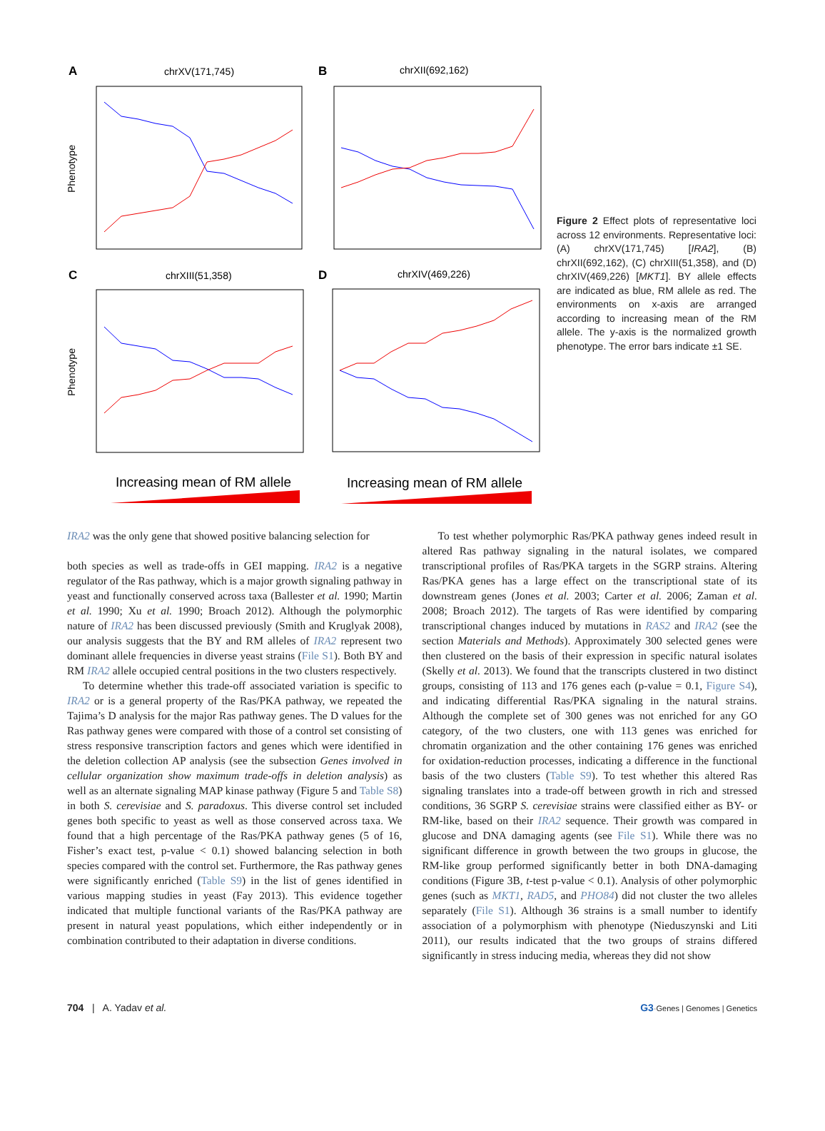A
chrXV(171,745)
B
chrXII(692,162)
C
chrXIII(51,358)
D
chrXIV(469,226)
Phenotype
Phenotype
Increasing mean of RM allele
Increasing mean of RM allele
Figure 2 Effect plots of representative loci across 12 environments. Representative loci: (A) chrXV(171,745) [IRA2], (B) chrXII(692,162), (C) chrXIII(51,358), and (D) chrXIV(469,226) [MKT1]. BY allele effects are indicated as blue, RM allele as red. The environments on x-axis are arranged according to increasing mean of the RM allele. The y-axis is the normalized growth phenotype. The error bars indicate ±1 SE.
IRA2 was the only gene that showed positive balancing selection for
both species as well as trade-offs in GEI mapping. IRA2 is a negative regulator of the Ras pathway, which is a major growth signaling pathway in yeast and functionally conserved across taxa (Ballester et al. 1990; Martin et al. 1990; Xu et al. 1990; Broach 2012). Although the polymorphic nature of IRA2 has been discussed previously (Smith and Kruglyak 2008), our analysis suggests that the BY and RM alleles of IRA2 represent two dominant allele frequencies in diverse yeast strains (File S1). Both BY and RM IRA2 allele occupied central positions in the two clusters respectively.
To determine whether this trade-off associated variation is specific to IRA2 or is a general property of the Ras/PKA pathway, we repeated the Tajima’s D analysis for the major Ras pathway genes. The D values for the Ras pathway genes were compared with those of a control set consisting of stress responsive transcription factors and genes which were identified in the deletion collection AP analysis (see the subsection Genes involved in cellular organization show maximum trade-offs in deletion analysis) as well as an alternate signaling MAP kinase pathway (Figure 5 and Table S8) in both S. cerevisiae and S. paradoxus. This diverse control set included genes both specific to yeast as well as those conserved across taxa. We found that a high percentage of the Ras/PKA pathway genes (5 of 16, Fisher’s exact test, p-value < 0.1) showed balancing selection in both species compared with the control set. Furthermore, the Ras pathway genes were significantly enriched (Table S9) in the list of genes identified in various mapping studies in yeast (Fay 2013). This evidence together indicated that multiple functional variants of the Ras/PKA pathway are present in natural yeast populations, which either independently or in combination contributed to their adaptation in diverse conditions.
To test whether polymorphic Ras/PKA pathway genes indeed result in altered Ras pathway signaling in the natural isolates, we compared transcriptional profiles of Ras/PKA targets in the SGRP strains. Altering Ras/PKA genes has a large effect on the transcriptional state of its downstream genes (Jones et al. 2003; Carter et al. 2006; Zaman et al. 2008; Broach 2012). The targets of Ras were identified by comparing transcriptional changes induced by mutations in RAS2 and IRA2 (see the section Materials and Methods). Approximately 300 selected genes were then clustered on the basis of their expression in specific natural isolates (Skelly et al. 2013). We found that the transcripts clustered in two distinct groups, consisting of 113 and 176 genes each (p-value = 0.1, Figure S4), and indicating differential Ras/PKA signaling in the natural strains. Although the complete set of 300 genes was not enriched for any GO category, of the two clusters, one with 113 genes was enriched for chromatin organization and the other containing 176 genes was enriched for oxidation-reduction processes, indicating a difference in the functional basis of the two clusters (Table S9). To test whether this altered Ras signaling translates into a trade-off between growth in rich and stressed conditions, 36 SGRP S. cerevisiae strains were classified either as BY- or RM-like, based on their IRA2 sequence. Their growth was compared in glucose and DNA damaging agents (see File S1). While there was no significant difference in growth between the two groups in glucose, the RM-like group performed significantly better in both DNA-damaging conditions (Figure 3B, t-test p-value < 0.1). Analysis of other polymorphic genes (such as MKT1, RAD5, and PHO84) did not cluster the two alleles separately (File S1). Although 36 strains is a small number to identify association of a polymorphism with phenotype (Nieduszynski and Liti 2011), our results indicated that the two groups of strains differed significantly in stress inducing media, whereas they did not show
704 | A. Yadav et al. G3·Genes | Genomes | Genetics